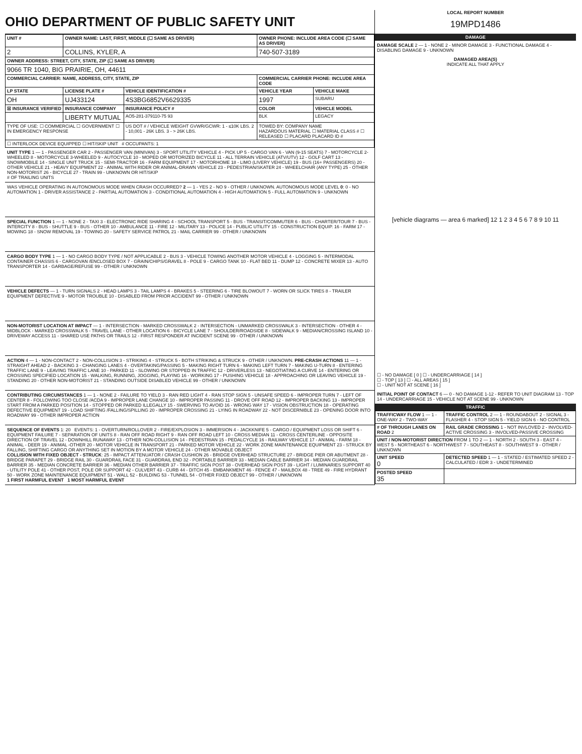OHIO DEPARTMENT OF PUBLIC SAFETY UNIT
| UNIT # | OWNER NAME: LAST, FIRST, MIDDLE (☐ SAME AS DRIVER) | | OWNER PHONE: INCLUDE AREA CODE (☐ SAME AS DRIVER) | |
| 2 | COLLINS, KYLER, A | | 740-507-3189 | |
| OWNER ADDRESS: STREET, CITY, STATE, ZIP (☐ SAME AS DRIVER) | | | | |
| 9066 TR 1040, BIG PRAIRIE, OH, 44611 | | | | |
| COMMERCIAL CARRIER: NAME, ADDRESS, CITY, STATE, ZIP | | | COMMERCIAL CARRIER PHONE: INCLUDE AREA CODE | |
| LP STATE | LICENSE PLATE # | VEHICLE IDENTIFICATION # | VEHICLE YEAR | VEHICLE MAKE |
| OH | UJ433124 | 4S3BG6852V6629335 | 1997 | SUBARU |
| ☒ INSURANCE VERIFIED | INSURANCE COMPANY | INSURANCE POLICY # | COLOR | VEHICLE MODEL |
| | LIBERTY MUTUAL | AO5-281-379110-75 93 | BLK | LEGACY |
| TYPE OF USE: ☐ COMMERCIAL ☐ GOVERNMENT ☐ IN EMERGENCY RESPONSE | | US DOT # / VEHICLE WEIGHT GVWR/GCWR: 1 - ≤10K LBS. 2 - 10,001 - 26K LBS. 3 - > 26K LBS. | TOWED BY: COMPANY NAME HAZARDOUS MATERIAL ☐ MATERIAL CLASS # ☐ RELEASED ☐ PLACARD PLACARD ID # | |
| ☐ INTERLOCK DEVICE EQUIPPED ☐ HIT/SKIP UNIT # OCCUPANTS: 1 | | | | |
UNIT TYPE 1 — 1 - PASSENGER CAR 2 - PASSENGER VAN (MINIVAN) 3 - SPORT UTILITY VEHICLE 4 - PICK UP 5 - CARGO VAN 6 - VAN (9-15 SEATS) 7 - MOTORCYCLE 2-WHEELED 8 - MOTORCYCLE 3-WHEELED 9 - AUTOCYCLE 10 - MOPED OR MOTORIZED BICYCLE 11 - ALL TERRAIN VEHICLE (ATV/UTV) 12 - GOLF CART 13 - SNOWMOBILE 14 - SINGLE UNIT TRUCK 15 - SEMI-TRACTOR 16 - FARM EQUIPMENT 17 - MOTORHOME 18 - LIMO (LIVERY VEHICLE) 19 - BUS (16+ PASSENGERS) 20 - OTHER VEHICLE 21 - HEAVY EQUIPMENT 22 - ANIMAL WITH RIDER OR ANIMAL-DRAWN VEHICLE 23 - PEDESTRIAN/SKATER 24 - WHEELCHAIR (ANY TYPE) 25 - OTHER NON-MOTORIST 26 - BICYCLE 27 - TRAIN 99 - UNKNOWN OR HIT/SKIP
# OF TRAILING UNITS
WAS VEHICLE OPERATING IN AUTONOMOUS MODE WHEN CRASH OCCURRED? 2 — 1 - YES 2 - NO 9 - OTHER / UNKNOWN. AUTONOMOUS MODE LEVEL 0: 0 - NO AUTOMATION 1 - DRIVER ASSISTANCE 2 - PARTIAL AUTOMATION 3 - CONDITIONAL AUTOMATION 4 - HIGH AUTOMATION 5 - FULL AUTOMATION 9 - UNKNOWN
SPECIAL FUNCTION 1 — 1 - NONE 2 - TAXI 3 - ELECTRONIC RIDE SHARING 4 - SCHOOL TRANSPORT 5 - BUS - TRANSIT/COMMUTER 6 - BUS - CHARTER/TOUR 7 - BUS - INTERCITY 8 - BUS - SHUTTLE 9 - BUS - OTHER 10 - AMBULANCE 11 - FIRE 12 - MILITARY 13 - POLICE 14 - PUBLIC UTILITY 15 - CONSTRUCTION EQUIP. 16 - FARM 17 - MOWING 18 - SNOW REMOVAL 19 - TOWING 20 - SAFETY SERVICE PATROL 21 - MAIL CARRIER 99 - OTHER / UNKNOWN
CARGO BODY TYPE 1 — 1 - NO CARGO BODY TYPE / NOT APPLICABLE 2 - BUS 3 - VEHICLE TOWING ANOTHER MOTOR VEHICLE 4 - LOGGING 5 - INTERMODAL CONTAINER CHASSIS 6 - CARGOVAN /ENCLOSED BOX 7 - GRAIN/CHIPS/GRAVEL 8 - POLE 9 - CARGO TANK 10 - FLAT BED 11 - DUMP 12 - CONCRETE MIXER 13 - AUTO TRANSPORTER 14 - GARBAGE/REFUSE 99 - OTHER / UNKNOWN
VEHICLE DEFECTS — 1 - TURN SIGNALS 2 - HEAD LAMPS 3 - TAIL LAMPS 4 - BRAKES 5 - STEERING 6 - TIRE BLOWOUT 7 - WORN OR SLICK TIRES 8 - TRAILER EQUIPMENT DEFECTIVE 9 - MOTOR TROUBLE 10 - DISABLED FROM PRIOR ACCIDENT 99 - OTHER / UNKNOWN
NON-MOTORIST LOCATION AT IMPACT — 1 - INTERSECTION - MARKED CROSSWALK 2 - INTERSECTION - UNMARKED CROSSWALK 3 - INTERSECTION - OTHER 4 - MIDBLOCK - MARKED CROSSWALK 5 - TRAVEL LANE - OTHER LOCATION 6 - BICYCLE LANE 7 - SHOULDER/ROADSIDE 8 - SIDEWALK 9 - MEDIAN/CROSSING ISLAND 10 - DRIVEWAY ACCESS 11 - SHARED USE PATHS OR TRAILS 12 - FIRST RESPONDER AT INCIDENT SCENE 99 - OTHER / UNKNOWN
ACTION 4 — 1 - NON-CONTACT 2 - NON-COLLISION 3 - STRIKING 4 - STRUCK 5 - BOTH STRIKING & STRUCK 9 - OTHER / UNKNOWN. PRE-CRASH ACTIONS 11 — 1 - STRAIGHT AHEAD 2 - BACKING 3 - CHANGING LANES 4 - OVERTAKING/PASSING 5 - MAKING RIGHT TURN 6 - MAKING LEFT TURN 7 - MAKING U-TURN 8 - ENTERING TRAFFIC LANE 9 - LEAVING TRAFFIC LANE 10 - PARKED 11 - SLOWING OR STOPPED IN TRAFFIC 12 - DRIVERLESS 13 - NEGOTIATING A CURVE 14 - ENTERING OR CROSSING SPECIFIED LOCATION 15 - WALKING, RUNNING, JOGGING, PLAYING 16 - WORKING 17 - PUSHING VEHICLE 18 - APPROACHING OR LEAVING VEHICLE 19 - STANDING 20 - OTHER NON-MOTORIST 21 - STANDING OUTSIDE DISABLED VEHICLE 99 - OTHER / UNKNOWN
CONTRIBUTING CIRCUMSTANCES 1 — 1 - NONE 2 - FAILURE TO YIELD 3 - RAN RED LIGHT 4 - RAN STOP SIGN 5 - UNSAFE SPEED 6 - IMPROPER TURN 7 - LEFT OF CENTER 8 - FOLLOWING TOO CLOSE /ACDA 9 - IMPROPER LANE CHANGE 10 - IMPROPER PASSING 11 - DROVE OFF ROAD 12 - IMPROPER BACKING 13 - IMPROPER START FROM A PARKED POSITION 14 - STOPPED OR PARKED ILLEGALLY 15 - SWERVING TO AVOID 16 - WRONG WAY 17 - VISION OBSTRUCTION 18 - OPERATING DEFECTIVE EQUIPMENT 19 - LOAD SHIFTING /FALLING/SPILLING 20 - IMPROPER CROSSING 21 - LYING IN ROADWAY 22 - NOT DISCERNIBLE 23 - OPENING DOOR INTO ROADWAY 99 - OTHER IMPROPER ACTION
SEQUENCE OF EVENTS 1: 20 EVENTS: 1 - OVERTURN/ROLLOVER 2 - FIRE/EXPLOSION 3 - IMMERSION 4 - JACKKNIFE 5 - CARGO / EQUIPMENT LOSS OR SHIFT 6 - EQUIPMENT FAILURE 7 - SEPARATION OF UNITS 8 - RAN OFF ROAD RIGHT 9 - RAN OFF ROAD LEFT 10 - CROSS MEDIAN 11 - CROSS CENTERLINE - OPPOSITE DIRECTION OF TRAVEL 12 - DOWNHILL RUNAWAY 13 - OTHER NON-COLLISION 14 - PEDESTRIAN 15 - PEDALCYCLE 16 - RAILWAY VEHICLE 17 - ANIMAL - FARM 18 - ANIMAL - DEER 19 - ANIMAL -OTHER 20 - MOTOR VEHICLE IN TRANSPORT 21 - PARKED MOTOR VEHICLE 22 - WORK ZONE MAINTENANCE EQUIPMENT 23 - STRUCK BY FALLING, SHIFTING CARGO OR ANYTHING SET IN MOTION BY A MOTOR VEHICLE 24 - OTHER MOVABLE OBJECT
COLLISION WITH FIXED OBJECT - STRUCK: 25 - IMPACT ATTENUATOR / CRASH CUSHION 26 - BRIDGE OVERHEAD STRUCTURE 27 - BRIDGE PIER OR ABUTMENT 28 - BRIDGE PARAPET 29 - BRIDGE RAIL 30 - GUARDRAIL FACE 31 - GUARDRAIL END 32 - PORTABLE BARRIER 33 - MEDIAN CABLE BARRIER 34 - MEDIAN GUARDRAIL BARRIER 35 - MEDIAN CONCRETE BARRIER 36 - MEDIAN OTHER BARRIER 37 - TRAFFIC SIGN POST 38 - OVERHEAD SIGN POST 39 - LIGHT / LUMINARIES SUPPORT 40 - UTILITY POLE 41 - OTHER POST, POLE OR SUPPORT 42 - CULVERT 43 - CURB 44 - DITCH 45 - EMBANKMENT 46 - FENCE 47 - MAILBOX 48 - TREE 49 - FIRE HYDRANT 50 - WORK ZONE MAINTENANCE EQUIPMENT 51 - WALL 52 - BUILDING 53 - TUNNEL 54 - OTHER FIXED OBJECT 99 - OTHER / UNKNOWN
1 FIRST HARMFUL EVENT 1 MOST HARMFUL EVENT
LOCAL REPORT NUMBER
19MPD1486
DAMAGE
DAMAGE SCALE 2 — 1 - NONE 2 - MINOR DAMAGE 3 - FUNCTIONAL DAMAGE 4 - DISABLING DAMAGE 9 - UNKNOWN
DAMAGED AREA(S)
INDICATE ALL THAT APPLY
[vehicle diagrams — area 6 marked] 12 1 2 3 4 5 6 7 8 9 10 11
☐ - NO DAMAGE [ 0 ] ☐ - UNDERCARRIAGE [ 14 ]
☐ - TOP [ 13 ] ☐ - ALL AREAS [ 15 ]
☐ - UNIT NOT AT SCENE [ 16 ]
INITIAL POINT OF CONTACT 6 — 0 - NO DAMAGE 1-12 - REFER TO UNIT DIAGRAM 13 - TOP 14 - UNDERCARRIAGE 15 - VEHICLE NOT AT SCENE 99 - UNKNOWN
TRAFFIC
| TRAFFICWAY FLOW 1 — 1 - ONE-WAY 2 - TWO-WAY | TRAFFIC CONTROL 2 — 1 - ROUNDABOUT 2 - SIGNAL 3 - FLASHER 4 - STOP SIGN 5 - YIELD SIGN 6 - NO CONTROL |
| # OF THROUGH LANES ON ROAD 2 | RAIL GRADE CROSSING 1 - NOT INVLOVED 2 - INVOLVED-ACTIVE CROSSING 3 - INVOLVED-PASSIVE CROSSING |
| UNIT / NON-MOTORIST DIRECTION FROM 1 TO 2 — 1 - NORTH 2 - SOUTH 3 - EAST 4 - WEST 5 - NORTHEAST 6 - NORTHWEST 7 - SOUTHEAST 8 - SOUTHWEST 9 - OTHER / UNKNOWN | |
| UNIT SPEED 0 | DETECTED SPEED 1 — 1 - STATED / ESTIMATED SPEED 2 - CALCULATED / EDR 3 - UNDETERMINED |
| POSTED SPEED 35 | |